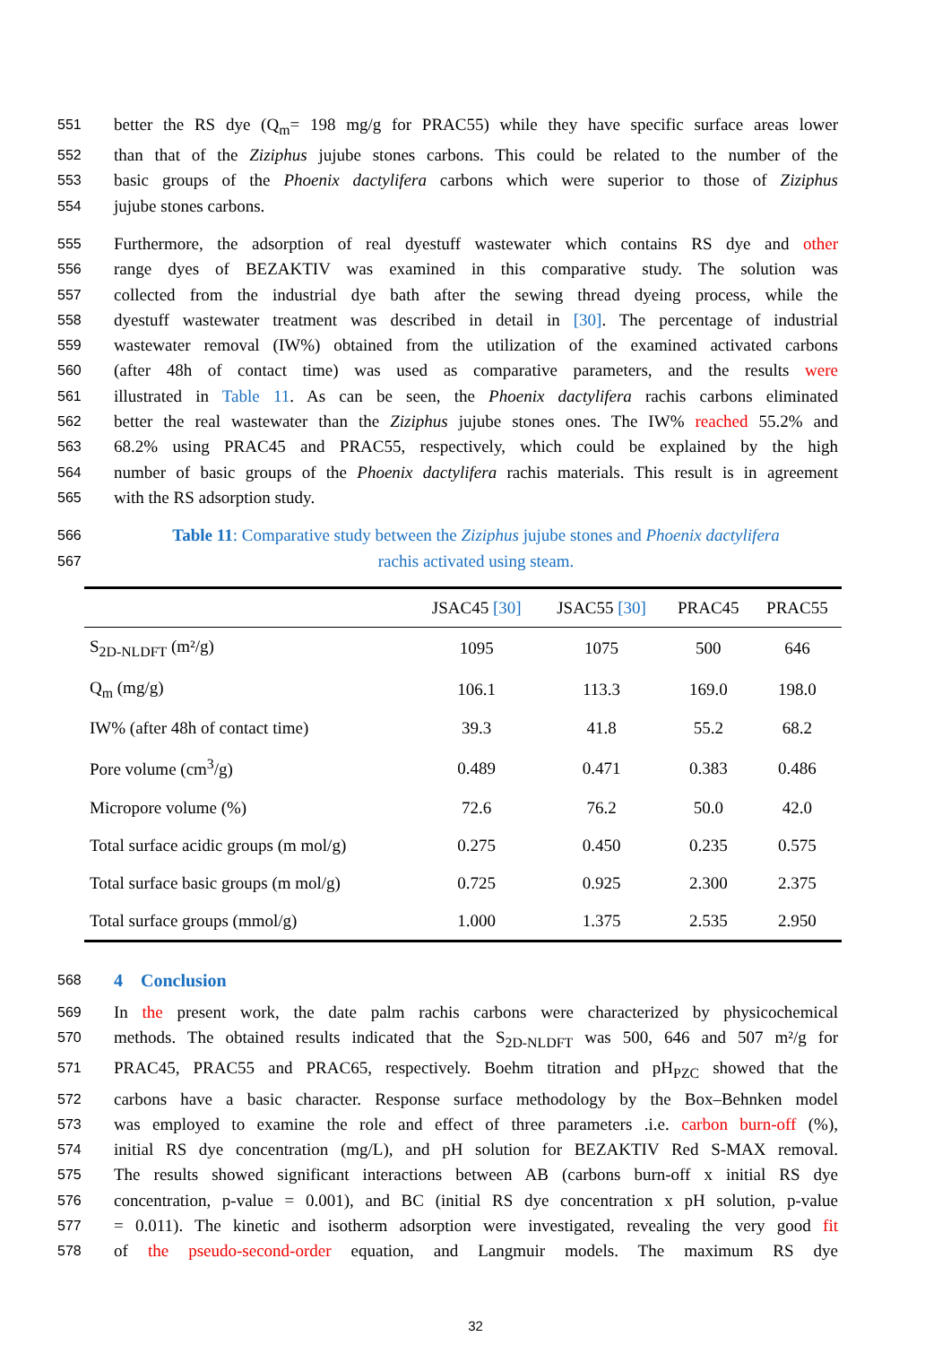551 better the RS dye (Q<sub>m</sub>= 198 mg/g for PRAC55) while they have specific surface areas lower
552 than that of the Ziziphus jujube stones carbons. This could be related to the number of the
553 basic groups of the Phoenix dactylifera carbons which were superior to those of Ziziphus
554 jujube stones carbons.
555 Furthermore, the adsorption of real dyestuff wastewater which contains RS dye and other
556 range dyes of BEZAKTIV was examined in this comparative study. The solution was
557 collected from the industrial dye bath after the sewing thread dyeing process, while the
558 dyestuff wastewater treatment was described in detail in [30]. The percentage of industrial
559 wastewater removal (IW%) obtained from the utilization of the examined activated carbons
560 (after 48h of contact time) was used as comparative parameters, and the results were
561 illustrated in Table 11. As can be seen, the Phoenix dactylifera rachis carbons eliminated
562 better the real wastewater than the Ziziphus jujube stones ones. The IW% reached 55.2% and
563 68.2% using PRAC45 and PRAC55, respectively, which could be explained by the high
564 number of basic groups of the Phoenix dactylifera rachis materials. This result is in agreement
565 with the RS adsorption study.
566 Table 11: Comparative study between the Ziziphus jujube stones and Phoenix dactylifera
567 rachis activated using steam.
| | JSAC45 [30] | JSAC55 [30] | PRAC45 | PRAC55 |
| --- | --- | --- | --- | --- |
| S<sub>2D-NLDFT</sub> (m²/g) | 1095 | 1075 | 500 | 646 |
| Q<sub>m</sub> (mg/g) | 106.1 | 113.3 | 169.0 | 198.0 |
| IW% (after 48h of contact time) | 39.3 | 41.8 | 55.2 | 68.2 |
| Pore volume (cm<sup>3</sup>/g) | 0.489 | 0.471 | 0.383 | 0.486 |
| Micropore volume (%) | 72.6 | 76.2 | 50.0 | 42.0 |
| Total surface acidic groups (m mol/g) | 0.275 | 0.450 | 0.235 | 0.575 |
| Total surface basic groups (m mol/g) | 0.725 | 0.925 | 2.300 | 2.375 |
| Total surface groups (mmol/g) | 1.000 | 1.375 | 2.535 | 2.950 |
568 4 Conclusion
569 In the present work, the date palm rachis carbons were characterized by physicochemical
570 methods. The obtained results indicated that the S<sub>2D-NLDFT</sub> was 500, 646 and 507 m²/g for
571 PRAC45, PRAC55 and PRAC65, respectively. Boehm titration and pH<sub>PZC</sub> showed that the
572 carbons have a basic character. Response surface methodology by the Box–Behnken model
573 was employed to examine the role and effect of three parameters .i.e. carbon burn-off (%),
574 initial RS dye concentration (mg/L), and pH solution for BEZAKTIV Red S-MAX removal.
575 The results showed significant interactions between AB (carbons burn-off x initial RS dye
576 concentration, p-value = 0.001), and BC (initial RS dye concentration x pH solution, p-value
577 = 0.011). The kinetic and isotherm adsorption were investigated, revealing the very good fit
578 of the pseudo-second-order equation, and Langmuir models. The maximum RS dye
32